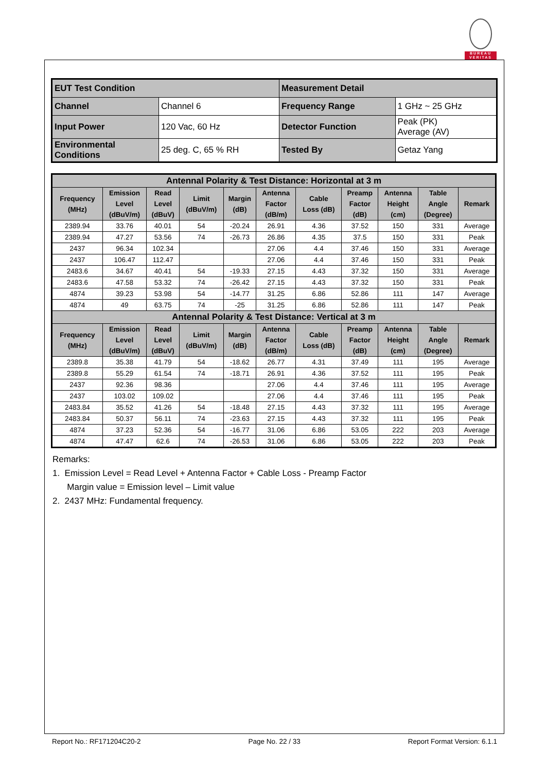BUREAU
VERITAS
| EUT Test Condition | | Measurement Detail | |
| Channel | Channel 6 | Frequency Range | 1 GHz ~ 25 GHz |
| Input Power | 120 Vac, 60 Hz | Detector Function | Peak (PK) Average (AV) |
| Environmental Conditions | 25 deg. C, 65 % RH | Tested By | Getaz Yang |
| Antennal Polarity & Test Distance: Horizontal at 3 m | | | | | | | | | | |
| --- | --- | --- | --- | --- | --- | --- | --- | --- | --- | --- |
| Frequency (MHz) | Emission Level (dBuV/m) | Read Level (dBuV) | Limit (dBuV/m) | Margin (dB) | Antenna Factor (dB/m) | Cable Loss (dB) | Preamp Factor (dB) | Antenna Height (cm) | Table Angle (Degree) | Remark |
| 2389.94 | 33.76 | 40.01 | 54 | -20.24 | 26.91 | 4.36 | 37.52 | 150 | 331 | Average |
| 2389.94 | 47.27 | 53.56 | 74 | -26.73 | 26.86 | 4.35 | 37.5 | 150 | 331 | Peak |
| 2437 | 96.34 | 102.34 | | | 27.06 | 4.4 | 37.46 | 150 | 331 | Average |
| 2437 | 106.47 | 112.47 | | | 27.06 | 4.4 | 37.46 | 150 | 331 | Peak |
| 2483.6 | 34.67 | 40.41 | 54 | -19.33 | 27.15 | 4.43 | 37.32 | 150 | 331 | Average |
| 2483.6 | 47.58 | 53.32 | 74 | -26.42 | 27.15 | 4.43 | 37.32 | 150 | 331 | Peak |
| 4874 | 39.23 | 53.98 | 54 | -14.77 | 31.25 | 6.86 | 52.86 | 111 | 147 | Average |
| 4874 | 49 | 63.75 | 74 | -25 | 31.25 | 6.86 | 52.86 | 111 | 147 | Peak |
| Antennal Polarity & Test Distance: Vertical at 3 m | | | | | | | | | | |
| Frequency (MHz) | Emission Level (dBuV/m) | Read Level (dBuV) | Limit (dBuV/m) | Margin (dB) | Antenna Factor (dB/m) | Cable Loss (dB) | Preamp Factor (dB) | Antenna Height (cm) | Table Angle (Degree) | Remark |
| 2389.8 | 35.38 | 41.79 | 54 | -18.62 | 26.77 | 4.31 | 37.49 | 111 | 195 | Average |
| 2389.8 | 55.29 | 61.54 | 74 | -18.71 | 26.91 | 4.36 | 37.52 | 111 | 195 | Peak |
| 2437 | 92.36 | 98.36 | | | 27.06 | 4.4 | 37.46 | 111 | 195 | Average |
| 2437 | 103.02 | 109.02 | | | 27.06 | 4.4 | 37.46 | 111 | 195 | Peak |
| 2483.84 | 35.52 | 41.26 | 54 | -18.48 | 27.15 | 4.43 | 37.32 | 111 | 195 | Average |
| 2483.84 | 50.37 | 56.11 | 74 | -23.63 | 27.15 | 4.43 | 37.32 | 111 | 195 | Peak |
| 4874 | 37.23 | 52.36 | 54 | -16.77 | 31.06 | 6.86 | 53.05 | 222 | 203 | Average |
| 4874 | 47.47 | 62.6 | 74 | -26.53 | 31.06 | 6.86 | 53.05 | 222 | 203 | Peak |
Remarks:
1. Emission Level = Read Level + Antenna Factor + Cable Loss - Preamp Factor
Margin value = Emission level – Limit value
2. 2437 MHz: Fundamental frequency.
Report No.: RF171204C20-2 Page No. 22 / 33 Report Format Version: 6.1.1